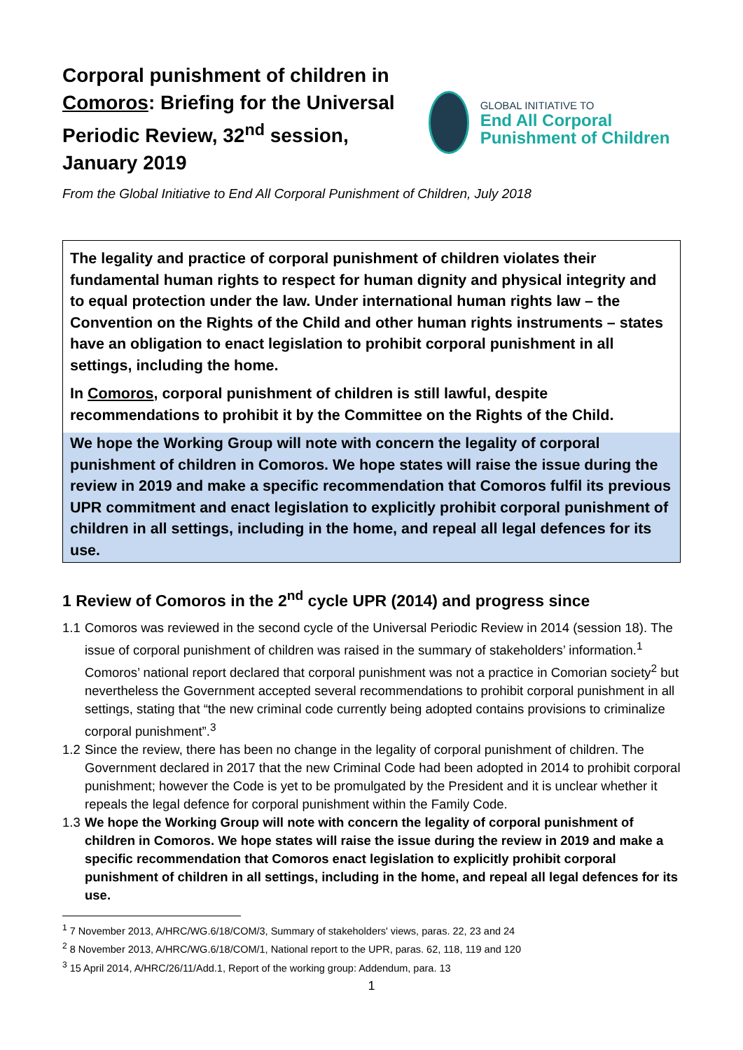Corporal punishment of children in Comoros: Briefing for the Universal Periodic Review, 32<sup>nd</sup> session, January 2019
GLOBAL INITIATIVE TO
End All Corporal Punishment of Children
From the Global Initiative to End All Corporal Punishment of Children, July 2018
The legality and practice of corporal punishment of children violates their fundamental human rights to respect for human dignity and physical integrity and to equal protection under the law. Under international human rights law – the Convention on the Rights of the Child and other human rights instruments – states have an obligation to enact legislation to prohibit corporal punishment in all settings, including the home.
In Comoros, corporal punishment of children is still lawful, despite recommendations to prohibit it by the Committee on the Rights of the Child.
We hope the Working Group will note with concern the legality of corporal punishment of children in Comoros. We hope states will raise the issue during the review in 2019 and make a specific recommendation that Comoros fulfil its previous UPR commitment and enact legislation to explicitly prohibit corporal punishment of children in all settings, including in the home, and repeal all legal defences for its use.
1 Review of Comoros in the 2<sup>nd</sup> cycle UPR (2014) and progress since
1.1
Comoros was reviewed in the second cycle of the Universal Periodic Review in 2014 (session 18). The issue of corporal punishment of children was raised in the summary of stakeholders’ information.<sup>1</sup> Comoros’ national report declared that corporal punishment was not a practice in Comorian society<sup>2</sup> but nevertheless the Government accepted several recommendations to prohibit corporal punishment in all settings, stating that “the new criminal code currently being adopted contains provisions to criminalize corporal punishment”.<sup>3</sup>
1.2
Since the review, there has been no change in the legality of corporal punishment of children. The Government declared in 2017 that the new Criminal Code had been adopted in 2014 to prohibit corporal punishment; however the Code is yet to be promulgated by the President and it is unclear whether it repeals the legal defence for corporal punishment within the Family Code.
1.3
We hope the Working Group will note with concern the legality of corporal punishment of children in Comoros. We hope states will raise the issue during the review in 2019 and make a specific recommendation that Comoros enact legislation to explicitly prohibit corporal punishment of children in all settings, including in the home, and repeal all legal defences for its use.
<sup>1</sup> 7 November 2013, A/HRC/WG.6/18/COM/3, Summary of stakeholders' views, paras. 22, 23 and 24
<sup>2</sup> 8 November 2013, A/HRC/WG.6/18/COM/1, National report to the UPR, paras. 62, 118, 119 and 120
<sup>3</sup> 15 April 2014, A/HRC/26/11/Add.1, Report of the working group: Addendum, para. 13
1